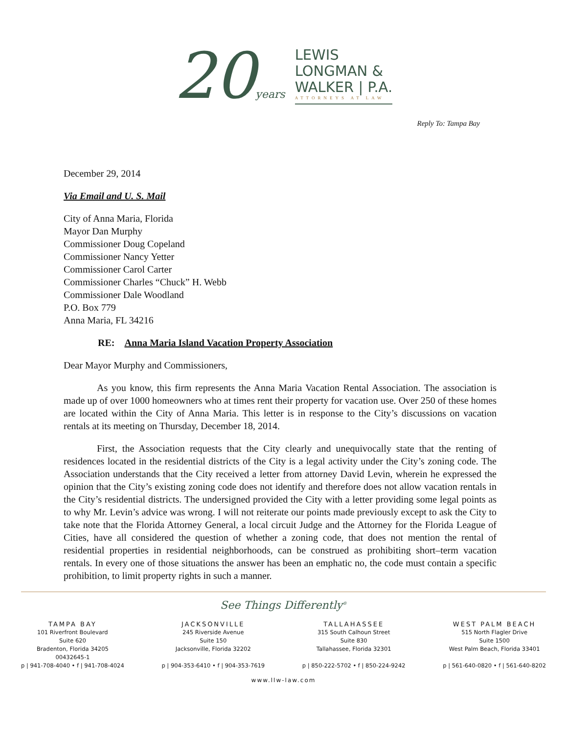20years
LEWIS
LONGMAN &
WALKER | P.A.
ATTORNEYS AT LAW
Reply To: Tampa Bay
December 29, 2014
Via Email and U. S. Mail
City of Anna Maria, Florida
Mayor Dan Murphy
Commissioner Doug Copeland
Commissioner Nancy Yetter
Commissioner Carol Carter
Commissioner Charles “Chuck” H. Webb
Commissioner Dale Woodland
P.O. Box 779
Anna Maria, FL 34216
RE: Anna Maria Island Vacation Property Association
Dear Mayor Murphy and Commissioners,
As you know, this firm represents the Anna Maria Vacation Rental Association. The association is made up of over 1000 homeowners who at times rent their property for vacation use. Over 250 of these homes are located within the City of Anna Maria. This letter is in response to the City’s discussions on vacation rentals at its meeting on Thursday, December 18, 2014.
First, the Association requests that the City clearly and unequivocally state that the renting of residences located in the residential districts of the City is a legal activity under the City’s zoning code. The Association understands that the City received a letter from attorney David Levin, wherein he expressed the opinion that the City’s existing zoning code does not identify and therefore does not allow vacation rentals in the City’s residential districts. The undersigned provided the City with a letter providing some legal points as to why Mr. Levin’s advice was wrong. I will not reiterate our points made previously except to ask the City to take note that the Florida Attorney General, a local circuit Judge and the Attorney for the Florida League of Cities, have all considered the question of whether a zoning code, that does not mention the rental of residential properties in residential neighborhoods, can be construed as prohibiting short–term vacation rentals. In every one of those situations the answer has been an emphatic no, the code must contain a specific prohibition, to limit property rights in such a manner.
See Things Differently<sup>®</sup>
TAMPA BAY
101 Riverfront Boulevard
Suite 620
Bradenton, Florida 34205
00432645-1
p | 941-708-4040 • f | 941-708-4024
JACKSONVILLE
245 Riverside Avenue
Suite 150
Jacksonville, Florida 32202
p | 904-353-6410 • f | 904-353-7619
TALLAHASSEE
315 South Calhoun Street
Suite 830
Tallahassee, Florida 32301
p | 850-222-5702 • f | 850-224-9242
WEST PALM BEACH
515 North Flagler Drive
Suite 1500
West Palm Beach, Florida 33401
p | 561-640-0820 • f | 561-640-8202
www.llw-law.com